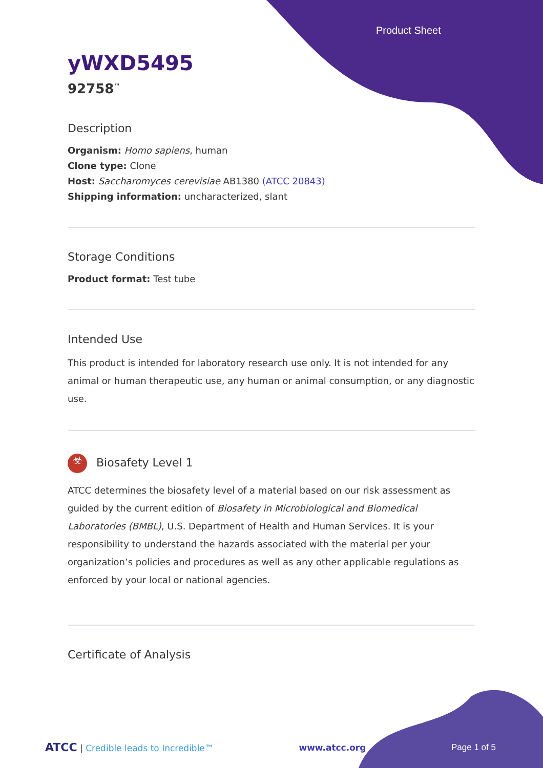Product Sheet
yWXD5495
92758<sup>™</sup>
Description
Organism: Homo sapiens, human
Clone type: Clone
Host: Saccharomyces cerevisiae AB1380 (ATCC 20843)
Shipping information: uncharacterized, slant
Storage Conditions
Product format: Test tube
Intended Use
This product is intended for laboratory research use only. It is not intended for any animal or human therapeutic use, any human or animal consumption, or any diagnostic use.
☣ Biosafety Level 1
ATCC determines the biosafety level of a material based on our risk assessment as guided by the current edition of Biosafety in Microbiological and Biomedical Laboratories (BMBL), U.S. Department of Health and Human Services. It is your responsibility to understand the hazards associated with the material per your organization’s policies and procedures as well as any other applicable regulations as enforced by your local or national agencies.
Certificate of Analysis
ATCC | Credible leads to Incredible™ www.atcc.org Page 1 of 5